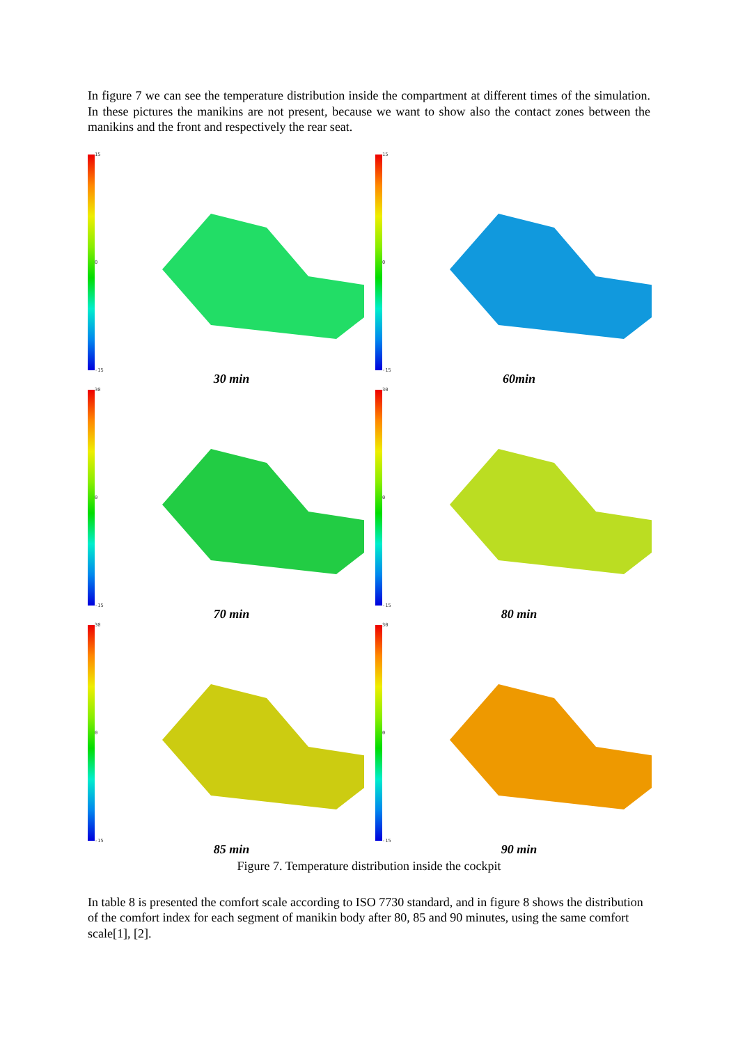In figure 7 we can see the temperature distribution inside the compartment at different times of the simulation. In these pictures the manikins are not present, because we want to show also the contact zones between the manikins and the front and respectively the rear seat.
15
0
-15
30 min
15
0
-15
60min
30
0
-15
70 min
30
0
-15
80 min
30
0
-15
85 min
30
0
-15
90 min
Figure 7. Temperature distribution inside the cockpit
In table 8 is presented the comfort scale according to ISO 7730 standard, and in figure 8 shows the distribution of the comfort index for each segment of manikin body after 80, 85 and 90 minutes, using the same comfort scale[1], [2].